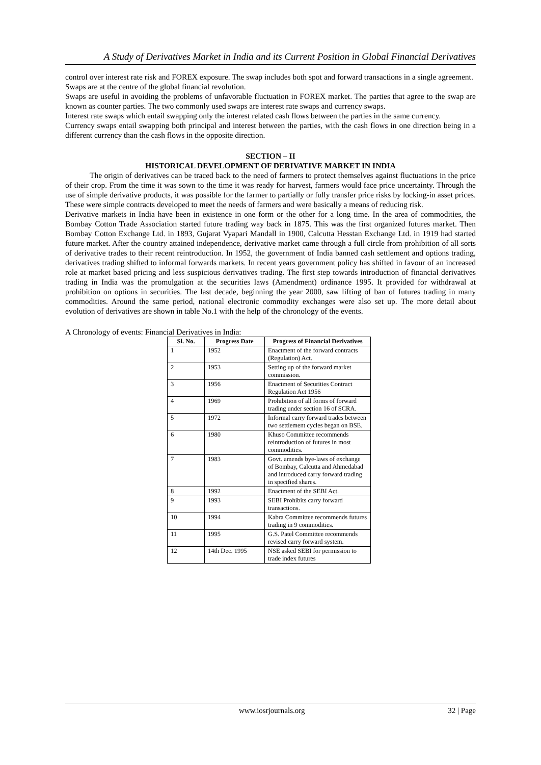A Study of Derivatives Market in India and its Current Position in Global Financial Derivatives
control over interest rate risk and FOREX exposure. The swap includes both spot and forward transactions in a single agreement.
Swaps are at the centre of the global financial revolution.
Swaps are useful in avoiding the problems of unfavorable fluctuation in FOREX market. The parties that agree to the swap are known as counter parties. The two commonly used swaps are interest rate swaps and currency swaps.
Interest rate swaps which entail swapping only the interest related cash flows between the parties in the same currency.
Currency swaps entail swapping both principal and interest between the parties, with the cash flows in one direction being in a different currency than the cash flows in the opposite direction.
SECTION – II
HISTORICAL DEVELOPMENT OF DERIVATIVE MARKET IN INDIA
The origin of derivatives can be traced back to the need of farmers to protect themselves against fluctuations in the price of their crop. From the time it was sown to the time it was ready for harvest, farmers would face price uncertainty. Through the use of simple derivative products, it was possible for the farmer to partially or fully transfer price risks by locking-in asset prices. These were simple contracts developed to meet the needs of farmers and were basically a means of reducing risk.
Derivative markets in India have been in existence in one form or the other for a long time. In the area of commodities, the Bombay Cotton Trade Association started future trading way back in 1875. This was the first organized futures market. Then Bombay Cotton Exchange Ltd. in 1893, Gujarat Vyapari Mandall in 1900, Calcutta Hesstan Exchange Ltd. in 1919 had started future market. After the country attained independence, derivative market came through a full circle from prohibition of all sorts of derivative trades to their recent reintroduction. In 1952, the government of India banned cash settlement and options trading, derivatives trading shifted to informal forwards markets. In recent years government policy has shifted in favour of an increased role at market based pricing and less suspicious derivatives trading. The first step towards introduction of financial derivatives trading in India was the promulgation at the securities laws (Amendment) ordinance 1995. It provided for withdrawal at prohibition on options in securities. The last decade, beginning the year 2000, saw lifting of ban of futures trading in many commodities. Around the same period, national electronic commodity exchanges were also set up. The more detail about evolution of derivatives are shown in table No.1 with the help of the chronology of the events.
A Chronology of events: Financial Derivatives in India:
| Sl. No. | Progress Date | Progress of Financial Derivatives |
| --- | --- | --- |
| 1 | 1952 | Enactment of the forward contracts (Regulation) Act. |
| 2 | 1953 | Setting up of the forward market commission. |
| 3 | 1956 | Enactment of Securities Contract Regulation Act 1956 |
| 4 | 1969 | Prohibition of all forms of forward trading under section 16 of SCRA. |
| 5 | 1972 | Informal carry forward trades between two settlement cycles began on BSE. |
| 6 | 1980 | Khuso Committee recommends reintroduction of futures in most commodities. |
| 7 | 1983 | Govt. amends bye-laws of exchange of Bombay, Calcutta and Ahmedabad and introduced carry forward trading in specified shares. |
| 8 | 1992 | Enactment of the SEBI Act. |
| 9 | 1993 | SEBI Prohibits carry forward transactions. |
| 10 | 1994 | Kabra Committee recommends futures trading in 9 commodities. |
| 11 | 1995 | G.S. Patel Committee recommends revised carry forward system. |
| 12 | 14th Dec. 1995 | NSE asked SEBI for permission to trade index futures |
www.iosrjournals.org 32 | Page